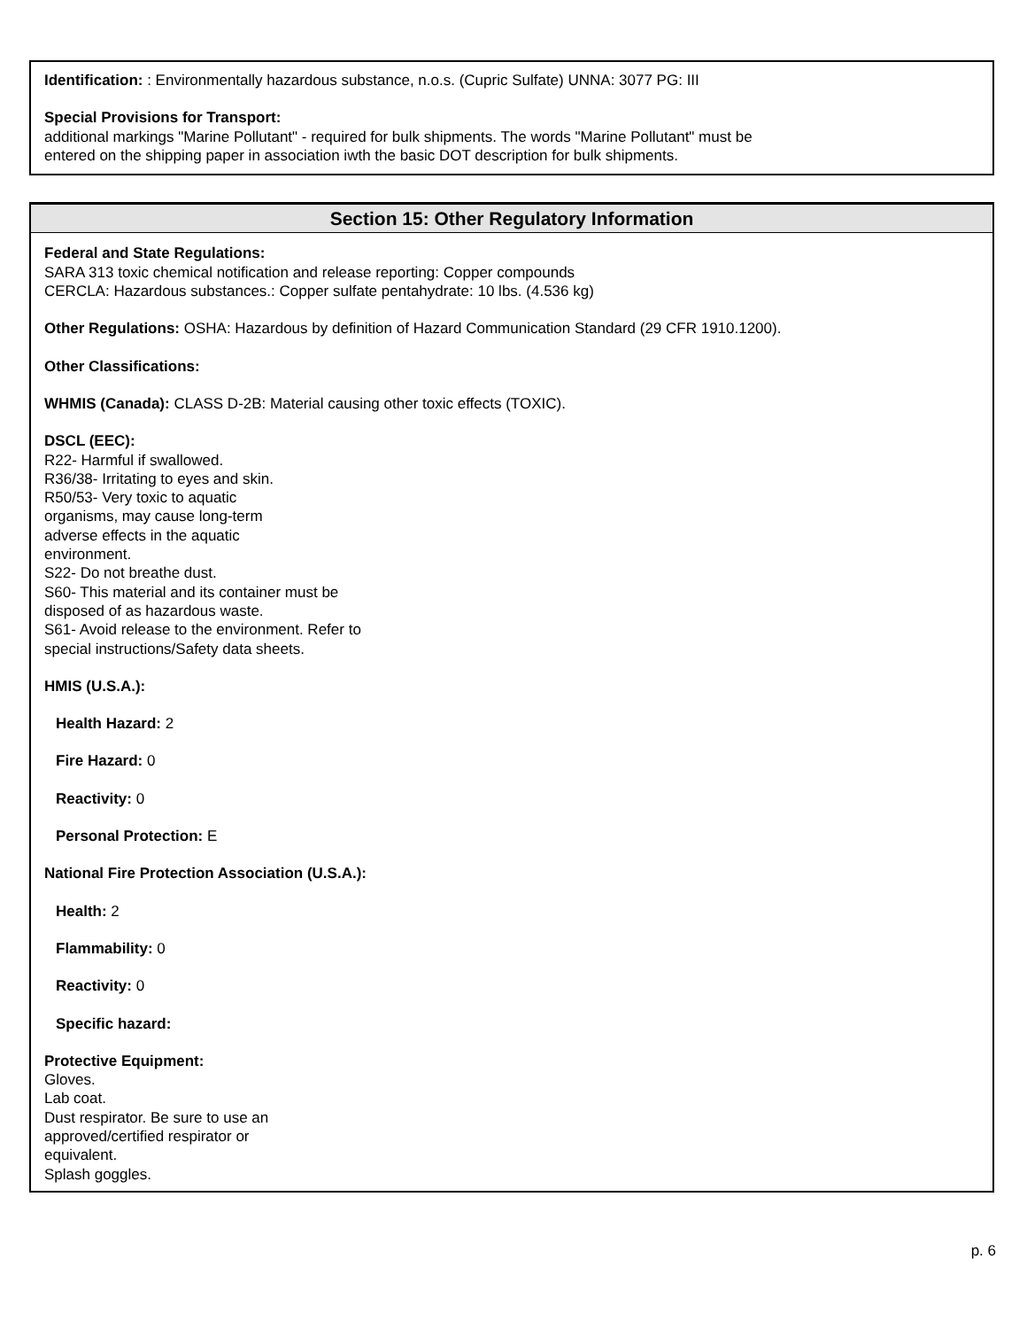Identification: : Environmentally hazardous substance, n.o.s. (Cupric Sulfate) UNNA: 3077 PG: III
Special Provisions for Transport:
additional markings "Marine Pollutant" - required for bulk shipments. The words "Marine Pollutant" must be
entered on the shipping paper in association iwth the basic DOT description for bulk shipments.
Section 15: Other Regulatory Information
Federal and State Regulations:
SARA 313 toxic chemical notification and release reporting: Copper compounds
CERCLA: Hazardous substances.: Copper sulfate pentahydrate: 10 lbs. (4.536 kg)
Other Regulations: OSHA: Hazardous by definition of Hazard Communication Standard (29 CFR 1910.1200).
Other Classifications:
WHMIS (Canada): CLASS D-2B: Material causing other toxic effects (TOXIC).
DSCL (EEC):
R22- Harmful if swallowed.
R36/38- Irritating to eyes and skin.
R50/53- Very toxic to aquatic
organisms, may cause long-term
adverse effects in the aquatic
environment.
S22- Do not breathe dust.
S60- This material and its container must be
disposed of as hazardous waste.
S61- Avoid release to the environment. Refer to
special instructions/Safety data sheets.
HMIS (U.S.A.):
Health Hazard: 2
Fire Hazard: 0
Reactivity: 0
Personal Protection: E
National Fire Protection Association (U.S.A.):
Health: 2
Flammability: 0
Reactivity: 0
Specific hazard:
Protective Equipment:
Gloves.
Lab coat.
Dust respirator. Be sure to use an
approved/certified respirator or
equivalent.
Splash goggles.
p. 6